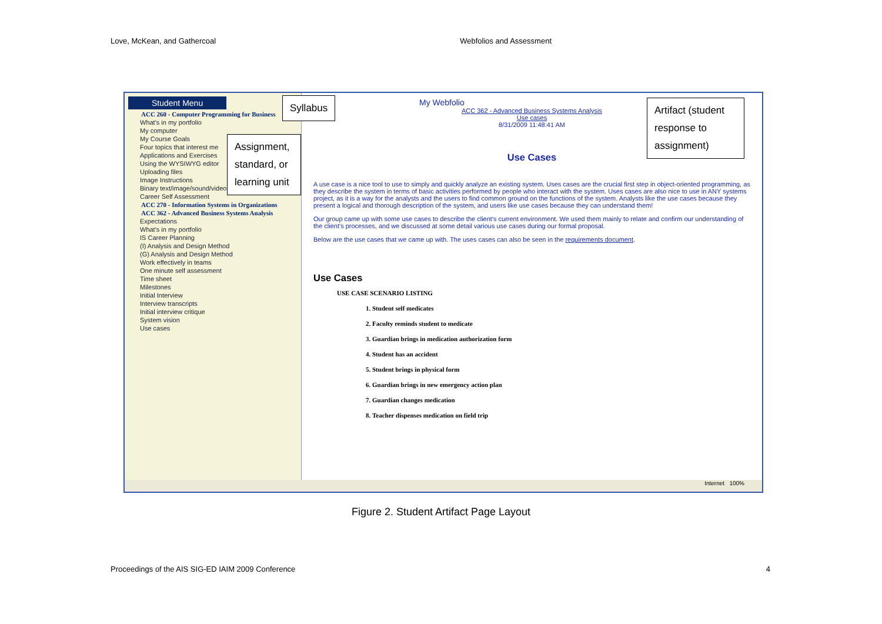Love, McKean, and Gathercoal Webfolios and Assessment
Student Menu
ACC 260 - Computer Programming for Business
What's in my portfolio
My computer
My Course Goals
Four topics that interest me
Applications and Exercises
Using the WYSIWYG editor
Uploading files
Image Instructions
Binary text/image/sound/video
Career Self Assessment
ACC 270 - Information Systems in Organizations
ACC 362 - Advanced Business Systems Analysis
Expectations
What's in my portfolio
IS Career Planning
(I) Analysis and Design Method
(G) Analysis and Design Method
Work effectively in teams
One minute self assessment
Time sheet
Milestones
Initial Interview
Interview transcripts
Initial interview critique
System vision
Use cases
My Webfolio
ACC 362 - Advanced Business Systems Analysis
Use cases
8/31/2009 11:48:41 AM
Use Cases
A use case is a nice tool to use to simply and quickly analyze an existing system. Uses cases are the crucial first step in object-oriented programming, as they describe the system in terms of basic activities performed by people who interact with the system. Uses cases are also nice to use in ANY systems project, as it is a way for the analysts and the users to find common ground on the functions of the system. Analysts like the use cases because they present a logical and thorough description of the system, and users like use cases because they can understand them!
Our group came up with some use cases to describe the client's current environment. We used them mainly to relate and confirm our understanding of the client's processes, and we discussed at some detail various use cases during our formal proposal.
Below are the use cases that we came up with. The uses cases can also be seen in the requirements document.
Use Cases
USE CASE SCENARIO LISTING
1. Student self medicates
2. Faculty reminds student to medicate
3. Guardian brings in medication authorization form
4. Student has an accident
5. Student brings in physical form
6. Guardian brings in new emergency action plan
7. Guardian changes medication
8. Teacher dispenses medication on field trip
Syllabus
Assignment, standard, or learning unit
Artifact (student response to assignment)
Internet 100%
Figure 2. Student Artifact Page Layout
Proceedings of the AIS SIG-ED IAIM 2009 Conference 4